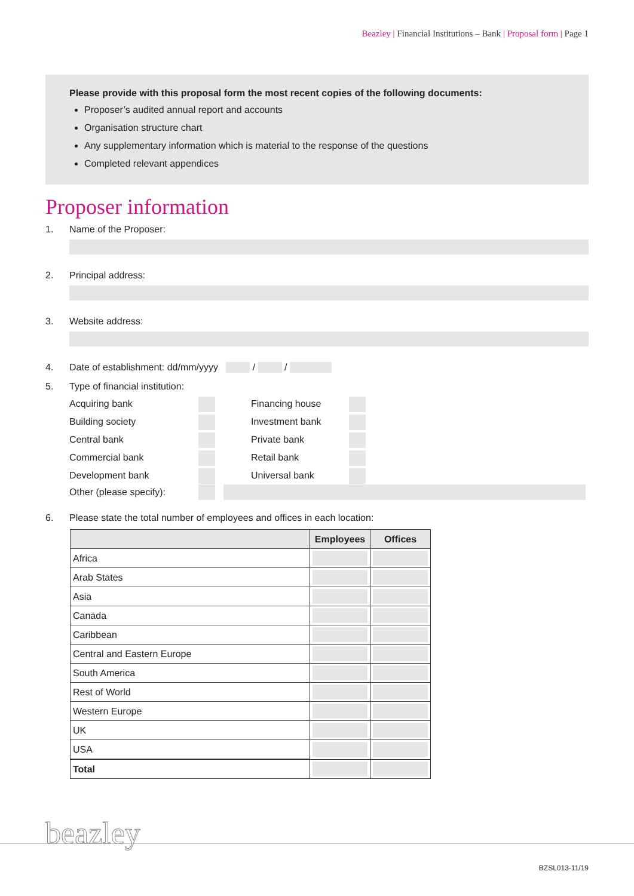Beazley | Financial Institutions – Bank | Proposal form | Page 1
Please provide with this proposal form the most recent copies of the following documents:
Proposer’s audited annual report and accounts
Organisation structure chart
Any supplementary information which is material to the response of the questions
Completed relevant appendices
Proposer information
1. Name of the Proposer:
2. Principal address:
3. Website address:
4. Date of establishment: dd/mm/yyyy / /
5. Type of financial institution:
Acquiring bank Financing house Building society Investment bank Central bank Private bank Commercial bank Retail bank Development bank Universal bank
Other (please specify):
6. Please state the total number of employees and offices in each location:
| | Employees | Offices |
| --- | --- | --- |
| Africa | | |
| Arab States | | |
| Asia | | |
| Canada | | |
| Caribbean | | |
| Central and Eastern Europe | | |
| South America | | |
| Rest of World | | |
| Western Europe | | |
| UK | | |
| USA | | |
| Total | | |
beazley
BZSL013-11/19